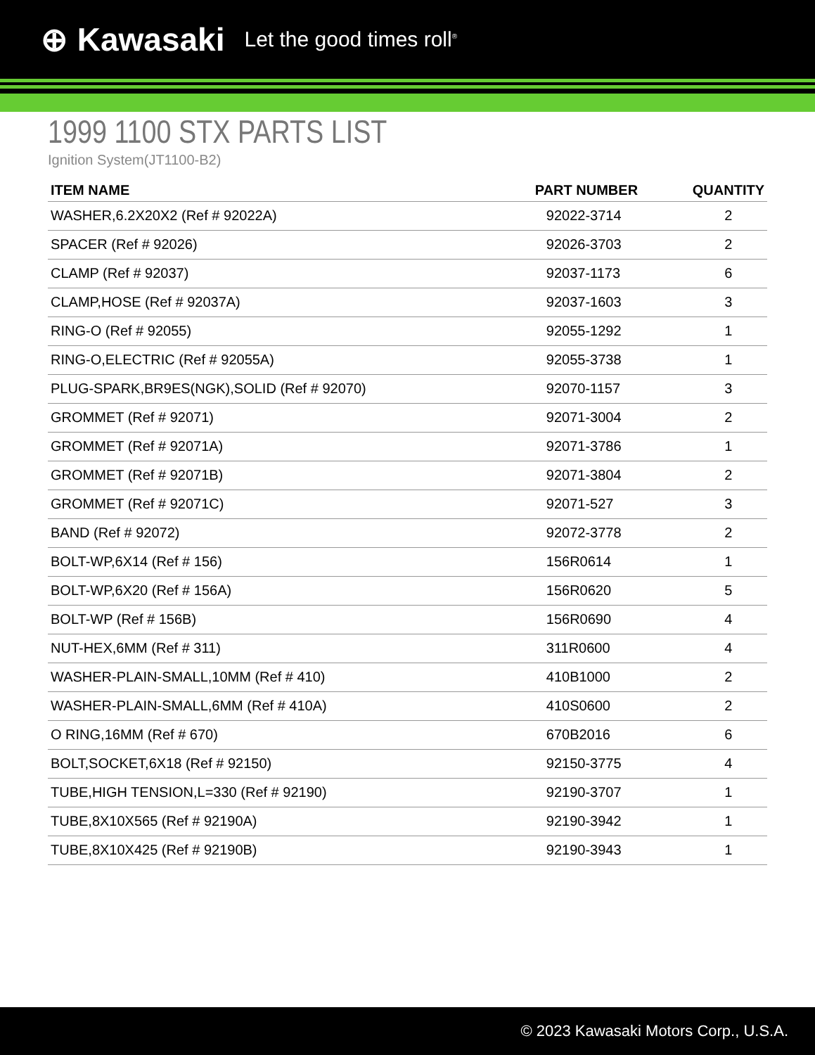⊕ Kawasaki Let the good times roll<sup>®</sup>
1999 1100 STX PARTS LIST
Ignition System(JT1100-B2)
| ITEM NAME | PART NUMBER | QUANTITY |
| --- | --- | --- |
| WASHER,6.2X20X2 (Ref # 92022A) | 92022-3714 | 2 |
| SPACER (Ref # 92026) | 92026-3703 | 2 |
| CLAMP (Ref # 92037) | 92037-1173 | 6 |
| CLAMP,HOSE (Ref # 92037A) | 92037-1603 | 3 |
| RING-O (Ref # 92055) | 92055-1292 | 1 |
| RING-O,ELECTRIC (Ref # 92055A) | 92055-3738 | 1 |
| PLUG-SPARK,BR9ES(NGK),SOLID (Ref # 92070) | 92070-1157 | 3 |
| GROMMET (Ref # 92071) | 92071-3004 | 2 |
| GROMMET (Ref # 92071A) | 92071-3786 | 1 |
| GROMMET (Ref # 92071B) | 92071-3804 | 2 |
| GROMMET (Ref # 92071C) | 92071-527 | 3 |
| BAND (Ref # 92072) | 92072-3778 | 2 |
| BOLT-WP,6X14 (Ref # 156) | 156R0614 | 1 |
| BOLT-WP,6X20 (Ref # 156A) | 156R0620 | 5 |
| BOLT-WP (Ref # 156B) | 156R0690 | 4 |
| NUT-HEX,6MM (Ref # 311) | 311R0600 | 4 |
| WASHER-PLAIN-SMALL,10MM (Ref # 410) | 410B1000 | 2 |
| WASHER-PLAIN-SMALL,6MM (Ref # 410A) | 410S0600 | 2 |
| O RING,16MM (Ref # 670) | 670B2016 | 6 |
| BOLT,SOCKET,6X18 (Ref # 92150) | 92150-3775 | 4 |
| TUBE,HIGH TENSION,L=330 (Ref # 92190) | 92190-3707 | 1 |
| TUBE,8X10X565 (Ref # 92190A) | 92190-3942 | 1 |
| TUBE,8X10X425 (Ref # 92190B) | 92190-3943 | 1 |
© 2023 Kawasaki Motors Corp., U.S.A.